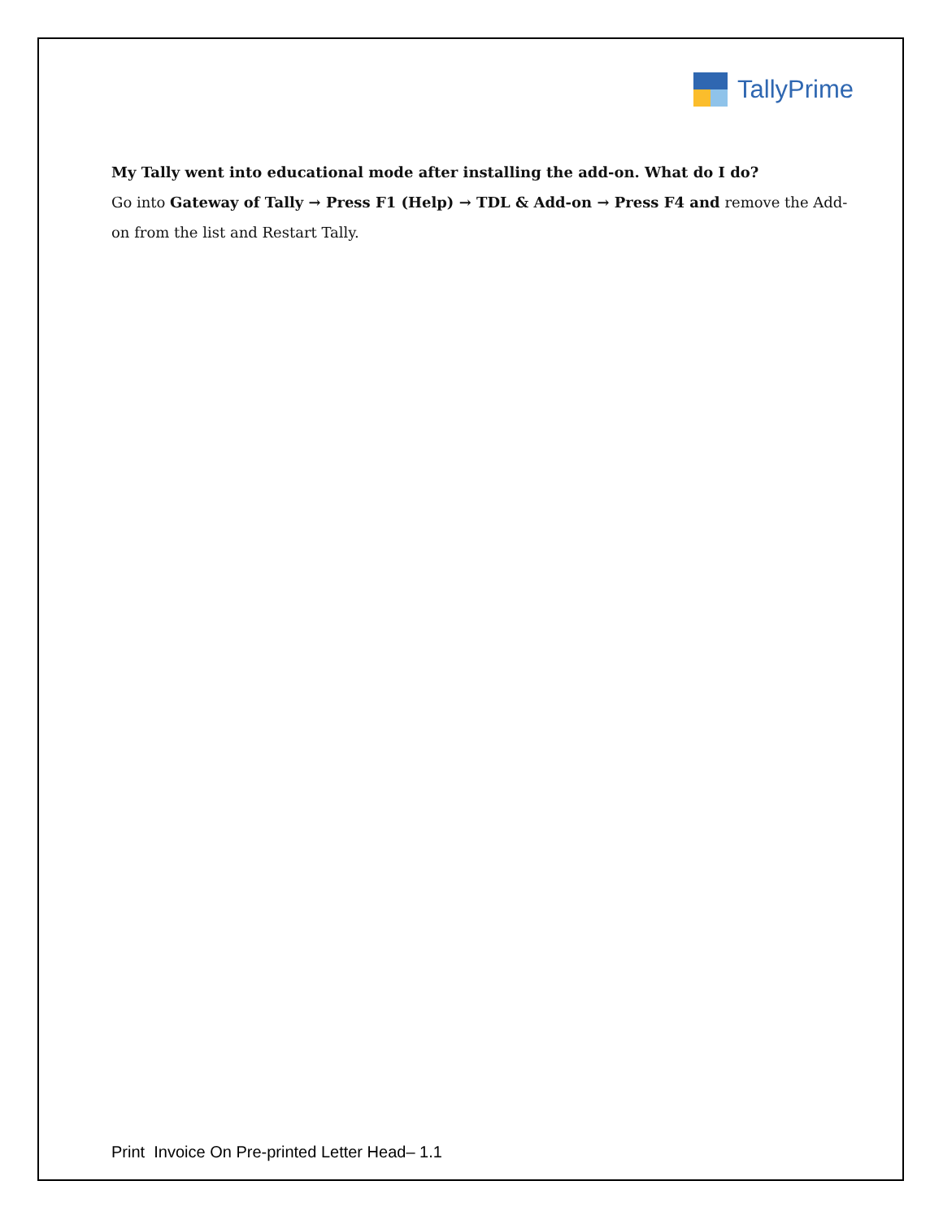TallyPrime
My Tally went into educational mode after installing the add-on. What do I do?
Go into Gateway of Tally → Press F1 (Help) → TDL & Add-on → Press F4 and remove the Add-on from the list and Restart Tally.
Print Invoice On Pre-printed Letter Head– 1.1